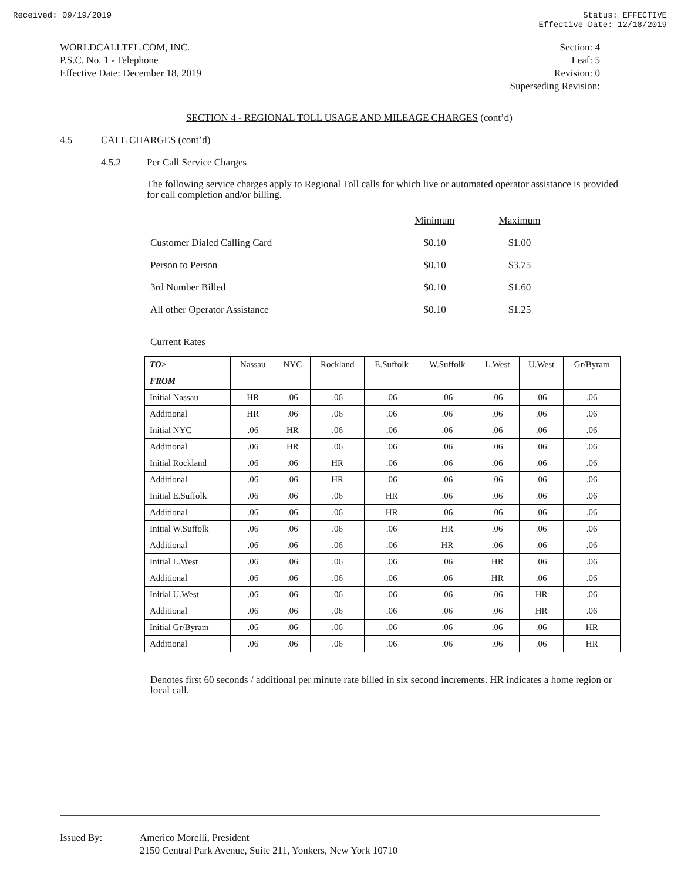Received: 09/19/2019 Status: EFFECTIVE
Effective Date: 12/18/2019
WORLDCALLTEL.COM, INC.
P.S.C. No. 1 - Telephone
Effective Date: December 18, 2019
Section: 4
Leaf: 5
Revision: 0
Superseding Revision:
SECTION 4 - REGIONAL TOLL USAGE AND MILEAGE CHARGES (cont’d)
4.5 CALL CHARGES (cont’d)
4.5.2 Per Call Service Charges
The following service charges apply to Regional Toll calls for which live or automated operator assistance is provided for call completion and/or billing.
| | Minimum | Maximum |
| Customer Dialed Calling Card | $0.10 | $1.00 |
| Person to Person | $0.10 | $3.75 |
| 3rd Number Billed | $0.10 | $1.60 |
| All other Operator Assistance | $0.10 | $1.25 |
Current Rates
| TO> | Nassau | NYC | Rockland | E.Suffolk | W.Suffolk | L.West | U.West | Gr/Byram |
| --- | --- | --- | --- | --- | --- | --- | --- | --- |
| FROM | | | | | | | | |
| Initial Nassau | HR | .06 | .06 | .06 | .06 | .06 | .06 | .06 |
| Additional | HR | .06 | .06 | .06 | .06 | .06 | .06 | .06 |
| Initial NYC | .06 | HR | .06 | .06 | .06 | .06 | .06 | .06 |
| Additional | .06 | HR | .06 | .06 | .06 | .06 | .06 | .06 |
| Initial Rockland | .06 | .06 | HR | .06 | .06 | .06 | .06 | .06 |
| Additional | .06 | .06 | HR | .06 | .06 | .06 | .06 | .06 |
| Initial E.Suffolk | .06 | .06 | .06 | HR | .06 | .06 | .06 | .06 |
| Additional | .06 | .06 | .06 | HR | .06 | .06 | .06 | .06 |
| Initial W.Suffolk | .06 | .06 | .06 | .06 | HR | .06 | .06 | .06 |
| Additional | .06 | .06 | .06 | .06 | HR | .06 | .06 | .06 |
| Initial L.West | .06 | .06 | .06 | .06 | .06 | HR | .06 | .06 |
| Additional | .06 | .06 | .06 | .06 | .06 | HR | .06 | .06 |
| Initial U.West | .06 | .06 | .06 | .06 | .06 | .06 | HR | .06 |
| Additional | .06 | .06 | .06 | .06 | .06 | .06 | HR | .06 |
| Initial Gr/Byram | .06 | .06 | .06 | .06 | .06 | .06 | .06 | HR |
| Additional | .06 | .06 | .06 | .06 | .06 | .06 | .06 | HR |
Denotes first 60 seconds / additional per minute rate billed in six second increments. HR indicates a home region or local call.
Issued By: Americo Morelli, President
2150 Central Park Avenue, Suite 211, Yonkers, New York 10710